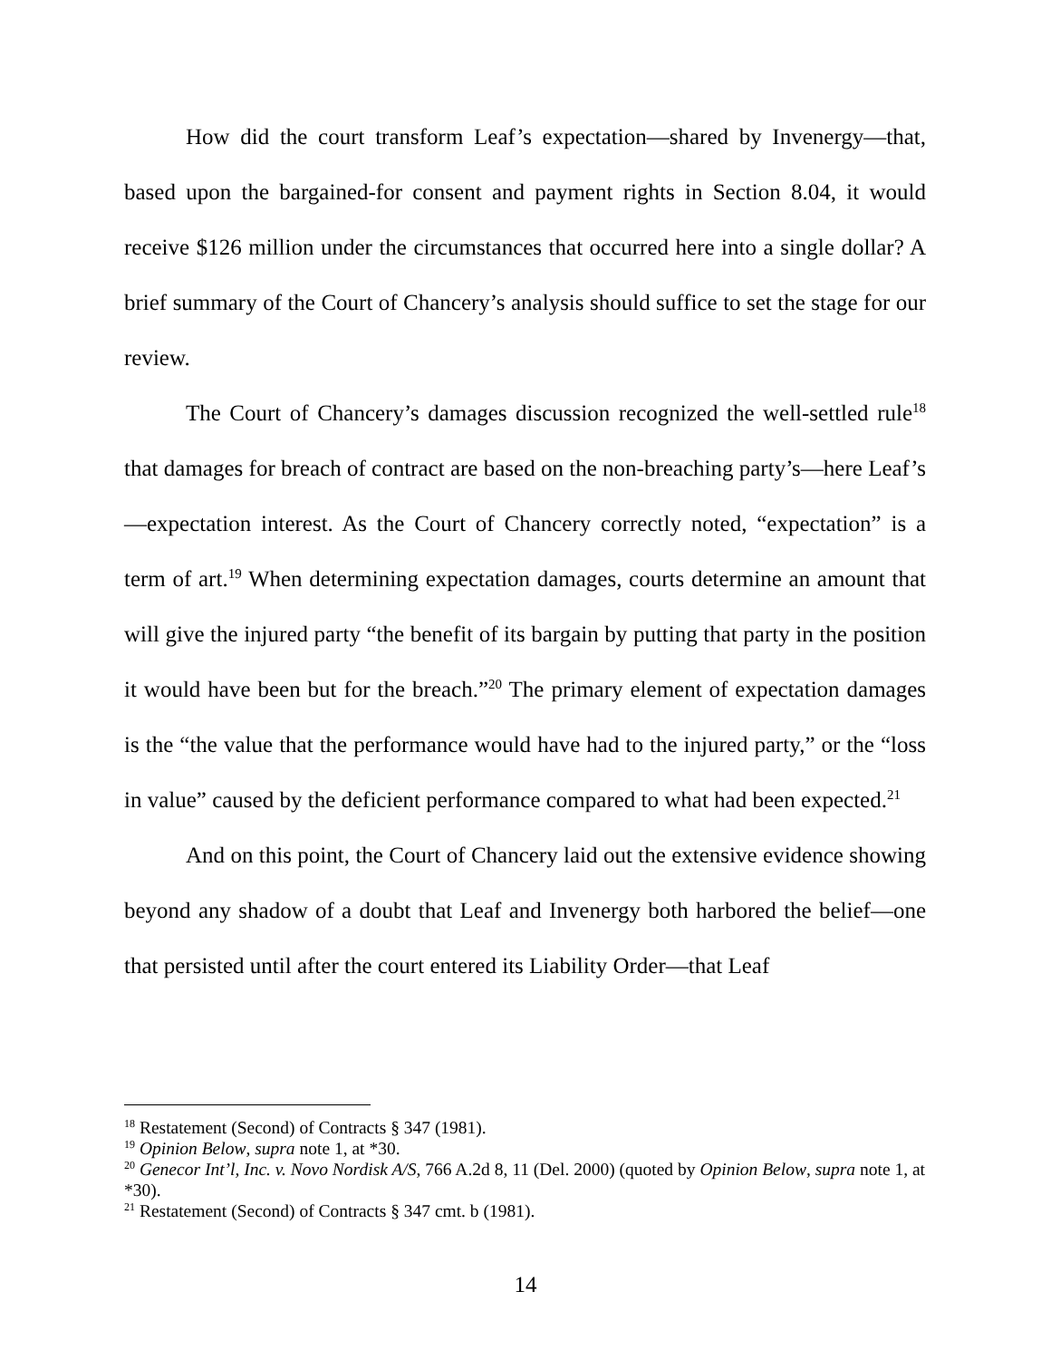How did the court transform Leaf’s expectation—shared by Invenergy—that, based upon the bargained-for consent and payment rights in Section 8.04, it would receive $126 million under the circumstances that occurred here into a single dollar? A brief summary of the Court of Chancery’s analysis should suffice to set the stage for our review.
The Court of Chancery’s damages discussion recognized the well-settled rule<sup>18</sup> that damages for breach of contract are based on the non-breaching party’s—here Leaf’s—expectation interest. As the Court of Chancery correctly noted, “expectation” is a term of art.<sup>19</sup> When determining expectation damages, courts determine an amount that will give the injured party “the benefit of its bargain by putting that party in the position it would have been but for the breach.”<sup>20</sup> The primary element of expectation damages is the “the value that the performance would have had to the injured party,” or the “loss in value” caused by the deficient performance compared to what had been expected.<sup>21</sup>
And on this point, the Court of Chancery laid out the extensive evidence showing beyond any shadow of a doubt that Leaf and Invenergy both harbored the belief—one that persisted until after the court entered its Liability Order—that Leaf
<sup>18</sup> Restatement (Second) of Contracts § 347 (1981).
<sup>19</sup> Opinion Below, supra note 1, at *30.
<sup>20</sup> Genecor Int’l, Inc. v. Novo Nordisk A/S, 766 A.2d 8, 11 (Del. 2000) (quoted by Opinion Below, supra note 1, at *30).
<sup>21</sup> Restatement (Second) of Contracts § 347 cmt. b (1981).
14